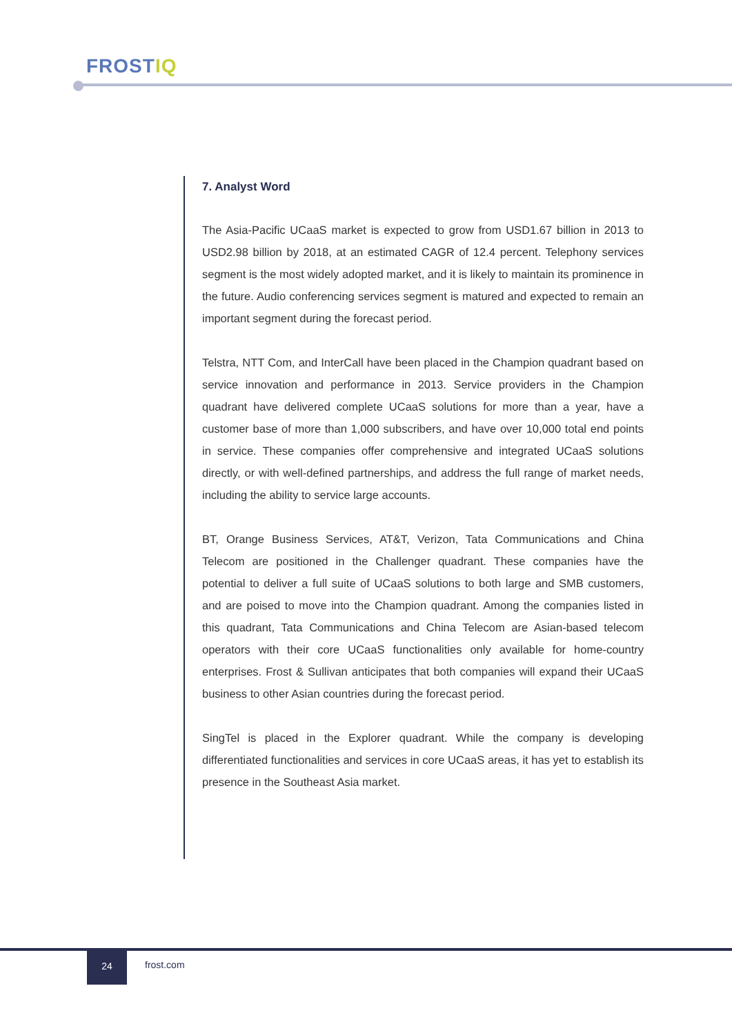FROSTIQ
7. Analyst Word
The Asia-Pacific UCaaS market is expected to grow from USD1.67 billion in 2013 to USD2.98 billion by 2018, at an estimated CAGR of 12.4 percent. Telephony services segment is the most widely adopted market, and it is likely to maintain its prominence in the future. Audio conferencing services segment is matured and expected to remain an important segment during the forecast period.
Telstra, NTT Com, and InterCall have been placed in the Champion quadrant based on service innovation and performance in 2013. Service providers in the Champion quadrant have delivered complete UCaaS solutions for more than a year, have a customer base of more than 1,000 subscribers, and have over 10,000 total end points in service. These companies offer comprehensive and integrated UCaaS solutions directly, or with well-defined partnerships, and address the full range of market needs, including the ability to service large accounts.
BT, Orange Business Services, AT&T, Verizon, Tata Communications and China Telecom are positioned in the Challenger quadrant. These companies have the potential to deliver a full suite of UCaaS solutions to both large and SMB customers, and are poised to move into the Champion quadrant. Among the companies listed in this quadrant, Tata Communications and China Telecom are Asian-based telecom operators with their core UCaaS functionalities only available for home-country enterprises. Frost & Sullivan anticipates that both companies will expand their UCaaS business to other Asian countries during the forecast period.
SingTel is placed in the Explorer quadrant. While the company is developing differentiated functionalities and services in core UCaaS areas, it has yet to establish its presence in the Southeast Asia market.
24
frost.com